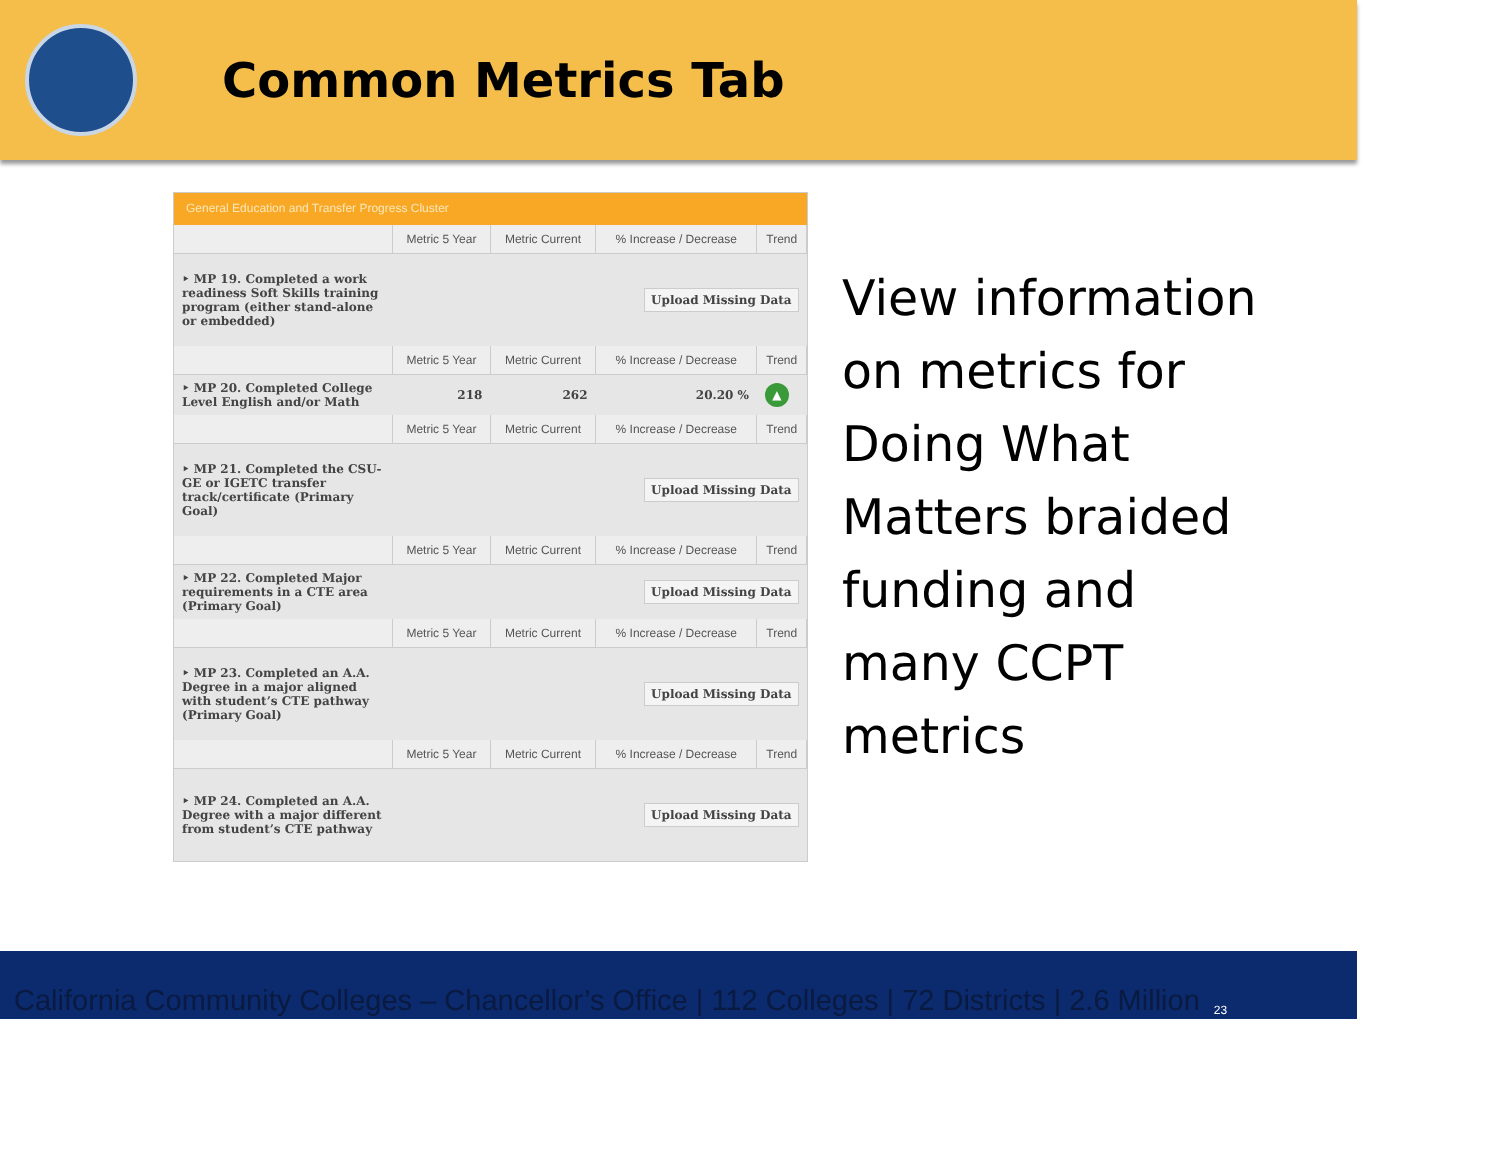Common Metrics Tab
General Education and Transfer Progress Cluster
| | Metric 5 Year | Metric Current | % Increase / Decrease | Trend |
| --- | --- | --- | --- | --- |
| ‣ MP 19. Completed a work readiness Soft Skills training program (either stand-alone or embedded) | Upload Missing Data | | | |
| | Metric 5 Year | Metric Current | % Increase / Decrease | Trend |
| ‣ MP 20. Completed College Level English and/or Math | 218 | 262 | 20.20 % | ▲ |
| | Metric 5 Year | Metric Current | % Increase / Decrease | Trend |
| ‣ MP 21. Completed the CSU-GE or IGETC transfer track/certificate (Primary Goal) | Upload Missing Data | | | |
| | Metric 5 Year | Metric Current | % Increase / Decrease | Trend |
| ‣ MP 22. Completed Major requirements in a CTE area (Primary Goal) | Upload Missing Data | | | |
| | Metric 5 Year | Metric Current | % Increase / Decrease | Trend |
| ‣ MP 23. Completed an A.A. Degree in a major aligned with student’s CTE pathway (Primary Goal) | Upload Missing Data | | | |
| | Metric 5 Year | Metric Current | % Increase / Decrease | Trend |
| ‣ MP 24. Completed an A.A. Degree with a major different from student’s CTE pathway | Upload Missing Data | | | |
View information on metrics for Doing What Matters braided funding and many CCPT metrics
California Community Colleges – Chancellor’s Office | 112 Colleges | 72 Districts | 2.6 Million 23